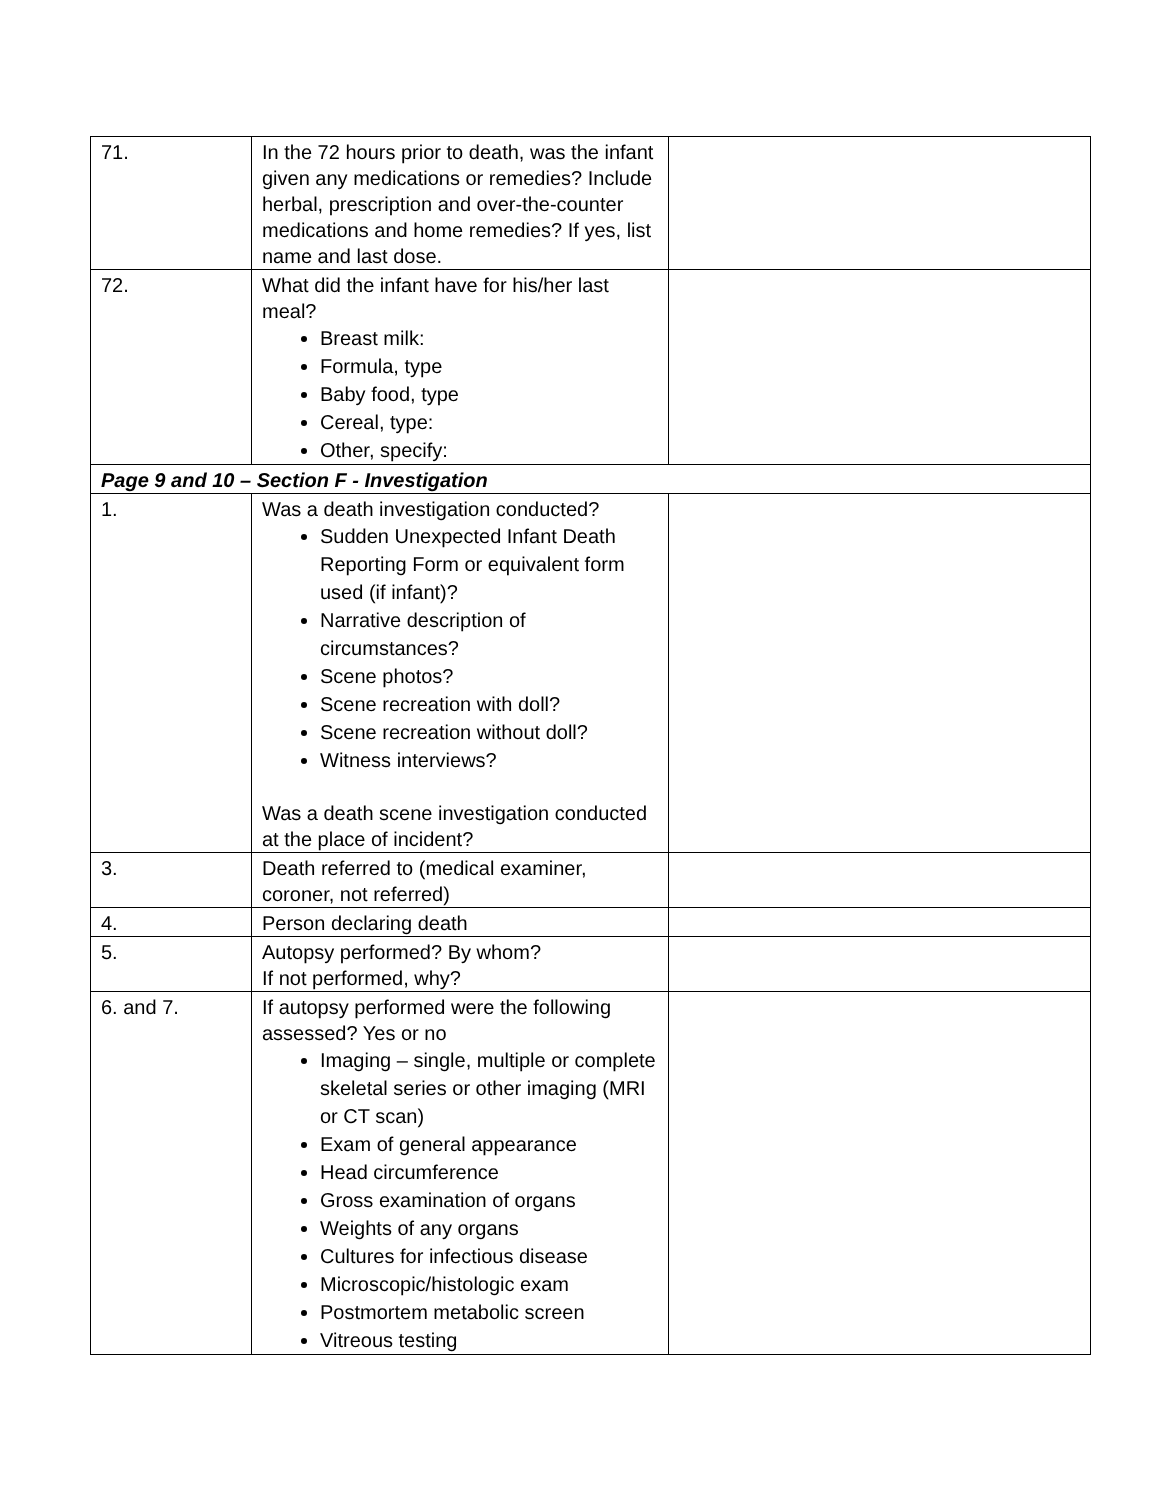| 71. | In the 72 hours prior to death, was the infant given any medications or remedies? Include herbal, prescription and over-the-counter medications and home remedies? If yes, list name and last dose. | |
| 72. | What did the infant have for his/her last meal? Breast milk: Formula, type Baby food, type Cereal, type: Other, specify: | |
| Page 9 and 10 – Section F - Investigation | | |
| 1. | Was a death investigation conducted? Sudden Unexpected Infant Death Reporting Form or equivalent form used (if infant)? Narrative description of circumstances? Scene photos? Scene recreation with doll? Scene recreation without doll? Witness interviews? Was a death scene investigation conducted at the place of incident? | |
| 3. | Death referred to (medical examiner, coroner, not referred) | |
| 4. | Person declaring death | |
| 5. | Autopsy performed? By whom? If not performed, why? | |
| 6. and 7. | If autopsy performed were the following assessed? Yes or no Imaging – single, multiple or complete skeletal series or other imaging (MRI or CT scan) Exam of general appearance Head circumference Gross examination of organs Weights of any organs Cultures for infectious disease Microscopic/histologic exam Postmortem metabolic screen Vitreous testing | |